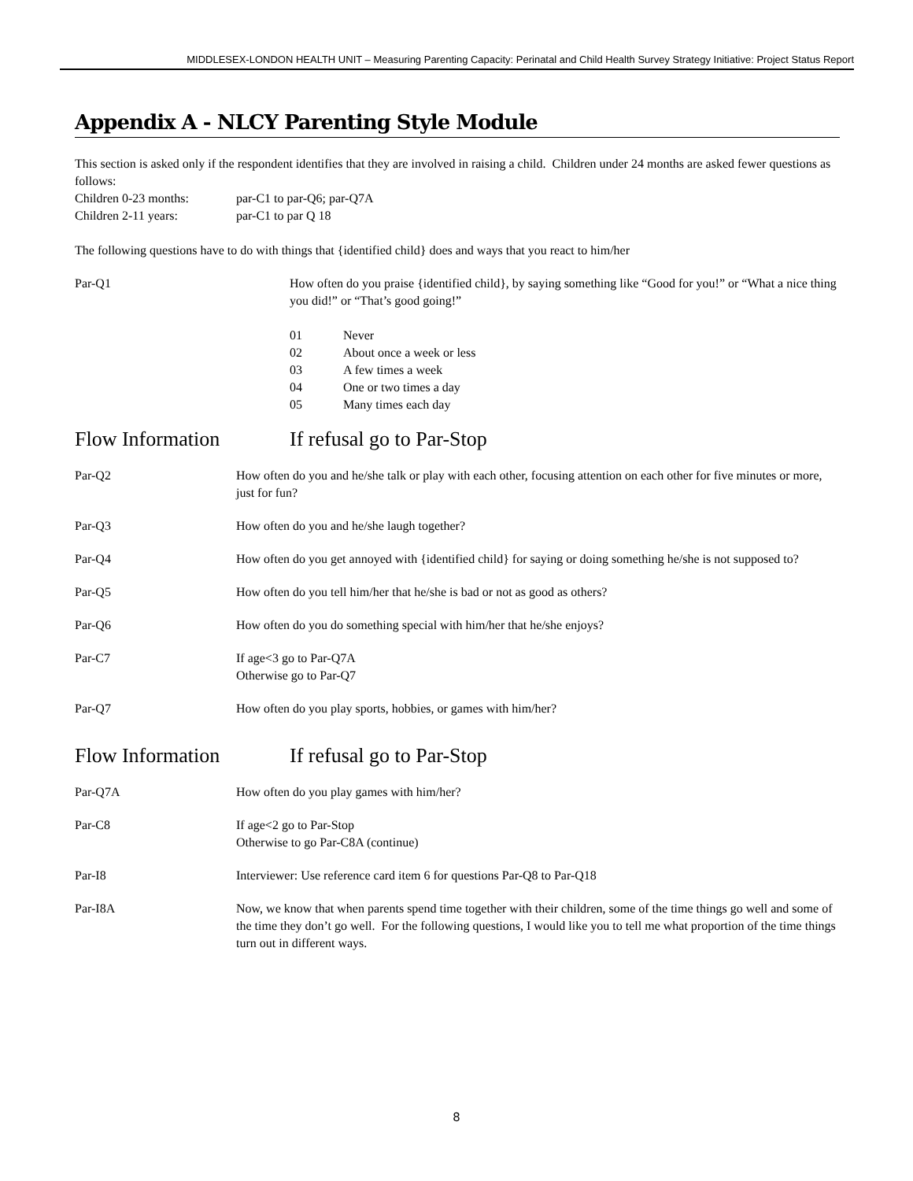MIDDLESEX-LONDON HEALTH UNIT – Measuring Parenting Capacity: Perinatal and Child Health Survey Strategy Initiative: Project Status Report
Appendix A - NLCY Parenting Style Module
This section is asked only if the respondent identifies that they are involved in raising a child. Children under 24 months are asked fewer questions as follows:
Children 0-23 months: par-C1 to par-Q6; par-Q7A
Children 2-11 years: par-C1 to par Q 18
The following questions have to do with things that {identified child} does and ways that you react to him/her
Par-Q1 How often do you praise {identified child}, by saying something like “Good for you!” or “What a nice thing you did!” or “That’s good going!”
01 Never
02 About once a week or less
03 A few times a week
04 One or two times a day
05 Many times each day
Flow Information If refusal go to Par-Stop
Par-Q2 How often do you and he/she talk or play with each other, focusing attention on each other for five minutes or more, just for fun?
Par-Q3 How often do you and he/she laugh together?
Par-Q4 How often do you get annoyed with {identified child} for saying or doing something he/she is not supposed to?
Par-Q5 How often do you tell him/her that he/she is bad or not as good as others?
Par-Q6 How often do you do something special with him/her that he/she enjoys?
Par-C7 If age<3 go to Par-Q7A
Otherwise go to Par-Q7
Par-Q7 How often do you play sports, hobbies, or games with him/her?
Flow Information If refusal go to Par-Stop
Par-Q7A How often do you play games with him/her?
Par-C8 If age<2 go to Par-Stop
Otherwise to go Par-C8A (continue)
Par-I8 Interviewer: Use reference card item 6 for questions Par-Q8 to Par-Q18
Par-I8A Now, we know that when parents spend time together with their children, some of the time things go well and some of the time they don’t go well. For the following questions, I would like you to tell me what proportion of the time things turn out in different ways.
8